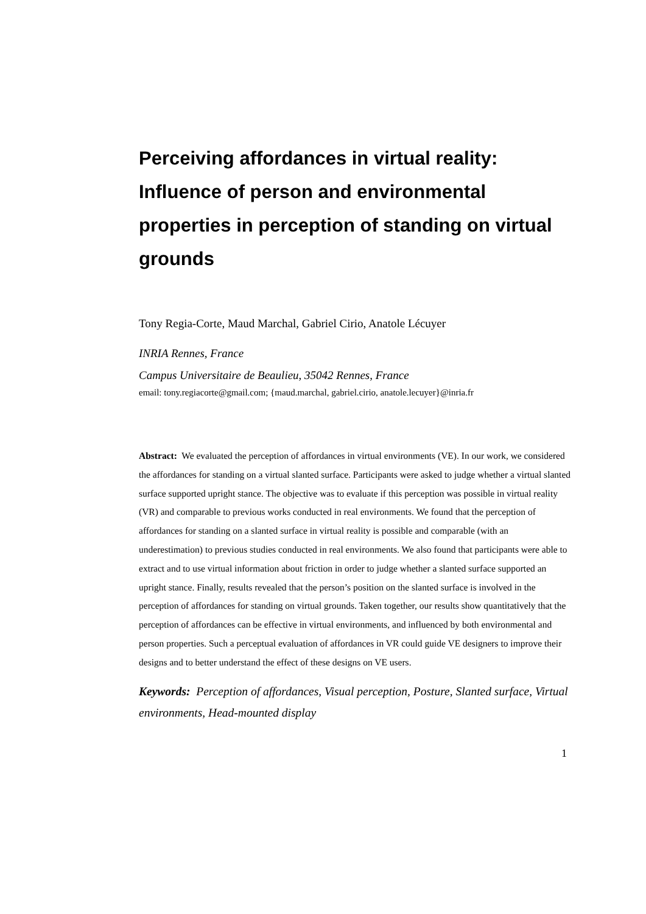Perceiving affordances in virtual reality: Influence of person and environmental properties in perception of standing on virtual grounds
Tony Regia-Corte, Maud Marchal, Gabriel Cirio, Anatole Lécuyer
INRIA Rennes, France
Campus Universitaire de Beaulieu, 35042 Rennes, France
email: tony.regiacorte@gmail.com; {maud.marchal, gabriel.cirio, anatole.lecuyer}@inria.fr
Abstract: We evaluated the perception of affordances in virtual environments (VE). In our work, we considered the affordances for standing on a virtual slanted surface. Participants were asked to judge whether a virtual slanted surface supported upright stance. The objective was to evaluate if this perception was possible in virtual reality (VR) and comparable to previous works conducted in real environments. We found that the perception of affordances for standing on a slanted surface in virtual reality is possible and comparable (with an underestimation) to previous studies conducted in real environments. We also found that participants were able to extract and to use virtual information about friction in order to judge whether a slanted surface supported an upright stance. Finally, results revealed that the person’s position on the slanted surface is involved in the perception of affordances for standing on virtual grounds. Taken together, our results show quantitatively that the perception of affordances can be effective in virtual environments, and influenced by both environmental and person properties. Such a perceptual evaluation of affordances in VR could guide VE designers to improve their designs and to better understand the effect of these designs on VE users.
Keywords: Perception of affordances, Visual perception, Posture, Slanted surface, Virtual environments, Head-mounted display
1